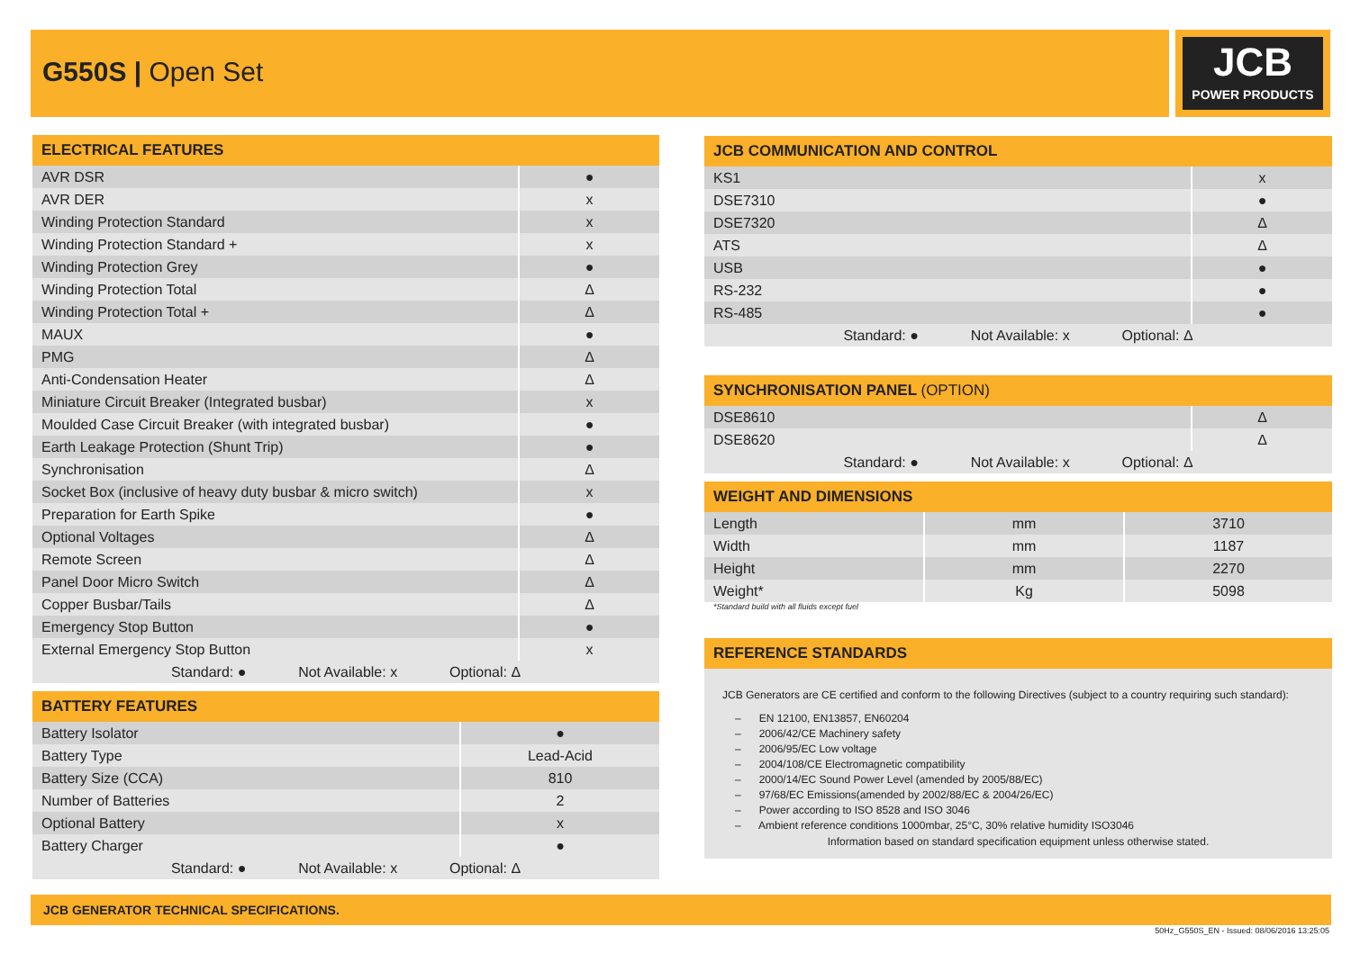G550S | Open Set
JCB
POWER PRODUCTS
| ELECTRICAL FEATURES | |
| --- | --- |
| AVR DSR | ● |
| AVR DER | x |
| Winding Protection Standard | x |
| Winding Protection Standard + | x |
| Winding Protection Grey | ● |
| Winding Protection Total | Δ |
| Winding Protection Total + | Δ |
| MAUX | ● |
| PMG | Δ |
| Anti-Condensation Heater | Δ |
| Miniature Circuit Breaker (Integrated busbar) | x |
| Moulded Case Circuit Breaker (with integrated busbar) | ● |
| Earth Leakage Protection (Shunt Trip) | ● |
| Synchronisation | Δ |
| Socket Box (inclusive of heavy duty busbar & micro switch) | x |
| Preparation for Earth Spike | ● |
| Optional Voltages | Δ |
| Remote Screen | Δ |
| Panel Door Micro Switch | Δ |
| Copper Busbar/Tails | Δ |
| Emergency Stop Button | ● |
| External Emergency Stop Button | x |
| Standard: ● Not Available: x Optional: Δ | |
| BATTERY FEATURES | |
| --- | --- |
| Battery Isolator | ● |
| Battery Type | Lead-Acid |
| Battery Size (CCA) | 810 |
| Number of Batteries | 2 |
| Optional Battery | x |
| Battery Charger | ● |
| Standard: ● Not Available: x Optional: Δ | |
| JCB COMMUNICATION AND CONTROL | |
| --- | --- |
| KS1 | x |
| DSE7310 | ● |
| DSE7320 | Δ |
| ATS | Δ |
| USB | ● |
| RS-232 | ● |
| RS-485 | ● |
| Standard: ● Not Available: x Optional: Δ | |
| SYNCHRONISATION PANEL (OPTION) | |
| --- | --- |
| DSE8610 | Δ |
| DSE8620 | Δ |
| Standard: ● Not Available: x Optional: Δ | |
| WEIGHT AND DIMENSIONS | | |
| --- | --- | --- |
| Length | mm | 3710 |
| Width | mm | 1187 |
| Height | mm | 2270 |
| Weight* | Kg | 5098 |
*Standard build with all fluids except fuel
| REFERENCE STANDARDS |
| --- |
JCB Generators are CE certified and conform to the following Directives (subject to a country requiring such standard):
– EN 12100, EN13857, EN60204
– 2006/42/CE Machinery safety
– 2006/95/EC Low voltage
– 2004/108/CE Electromagnetic compatibility
– 2000/14/EC Sound Power Level (amended by 2005/88/EC)
– 97/68/EC Emissions(amended by 2002/88/EC & 2004/26/EC)
– Power according to ISO 8528 and ISO 3046
– Ambient reference conditions 1000mbar, 25°C, 30% relative humidity ISO3046
Information based on standard specification equipment unless otherwise stated.
JCB GENERATOR TECHNICAL SPECIFICATIONS.
50Hz_G550S_EN - Issued: 08/06/2016 13:25:05